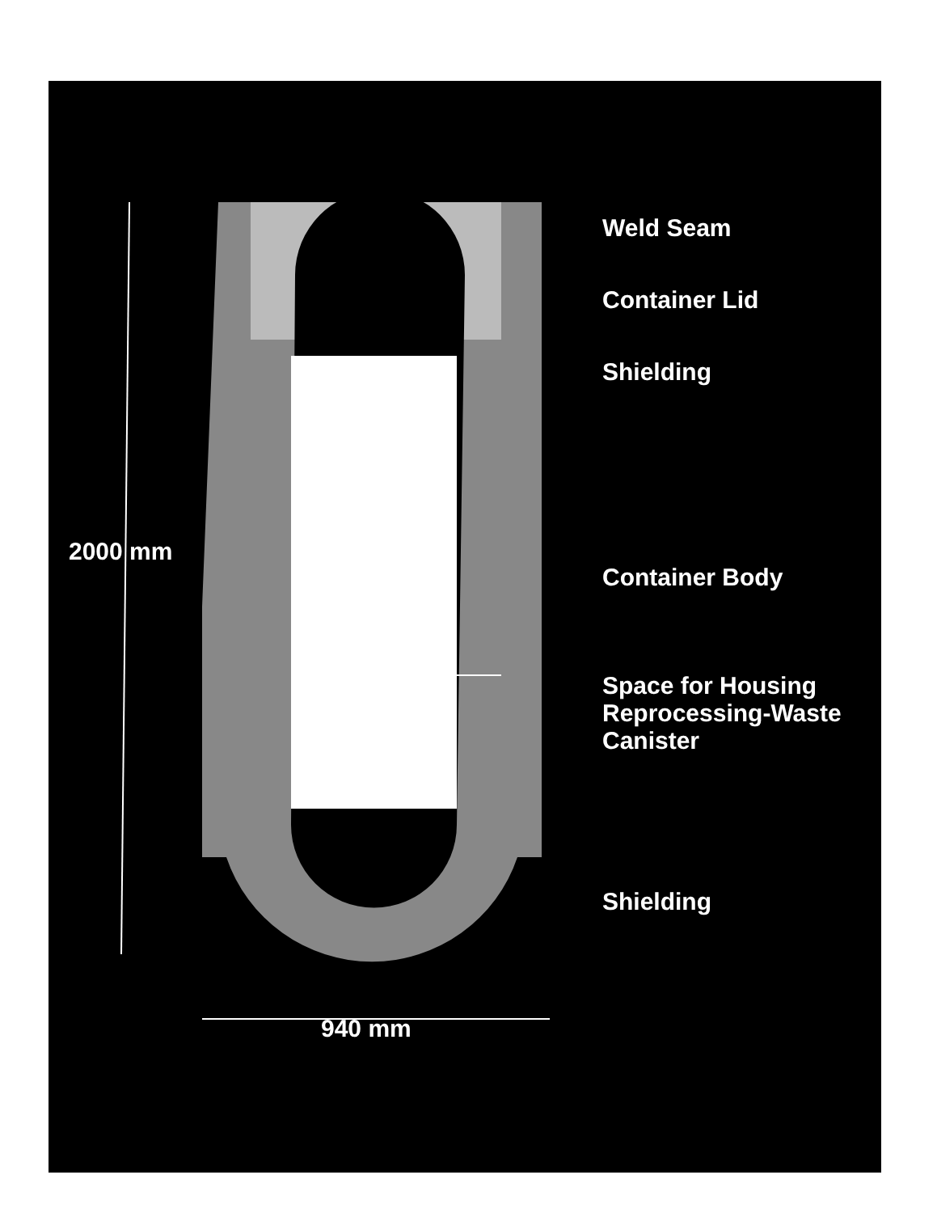Weld Seam
Container Lid
Shielding
Container Body
Space for Housing
Reprocessing-Waste
Canister
Shielding
2000 mm
940 mm